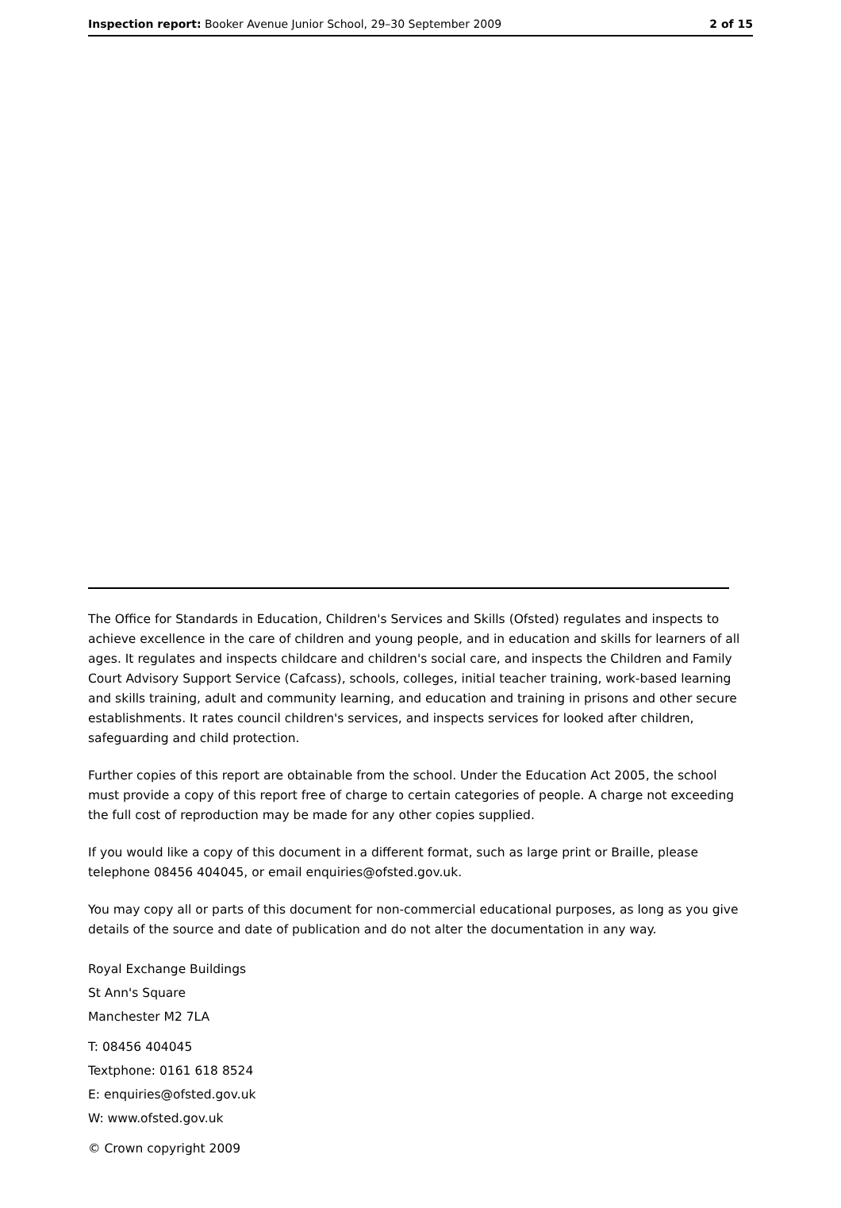Inspection report: Booker Avenue Junior School, 29–30 September 2009 2 of 15
The Office for Standards in Education, Children's Services and Skills (Ofsted) regulates and inspects to achieve excellence in the care of children and young people, and in education and skills for learners of all ages. It regulates and inspects childcare and children's social care, and inspects the Children and Family Court Advisory Support Service (Cafcass), schools, colleges, initial teacher training, work-based learning and skills training, adult and community learning, and education and training in prisons and other secure establishments. It rates council children's services, and inspects services for looked after children, safeguarding and child protection.
Further copies of this report are obtainable from the school. Under the Education Act 2005, the school must provide a copy of this report free of charge to certain categories of people. A charge not exceeding the full cost of reproduction may be made for any other copies supplied.
If you would like a copy of this document in a different format, such as large print or Braille, please telephone 08456 404045, or email enquiries@ofsted.gov.uk.
You may copy all or parts of this document for non-commercial educational purposes, as long as you give details of the source and date of publication and do not alter the documentation in any way.
Royal Exchange Buildings
St Ann's Square
Manchester M2 7LA
T: 08456 404045
Textphone: 0161 618 8524
E: enquiries@ofsted.gov.uk
W: www.ofsted.gov.uk
© Crown copyright 2009